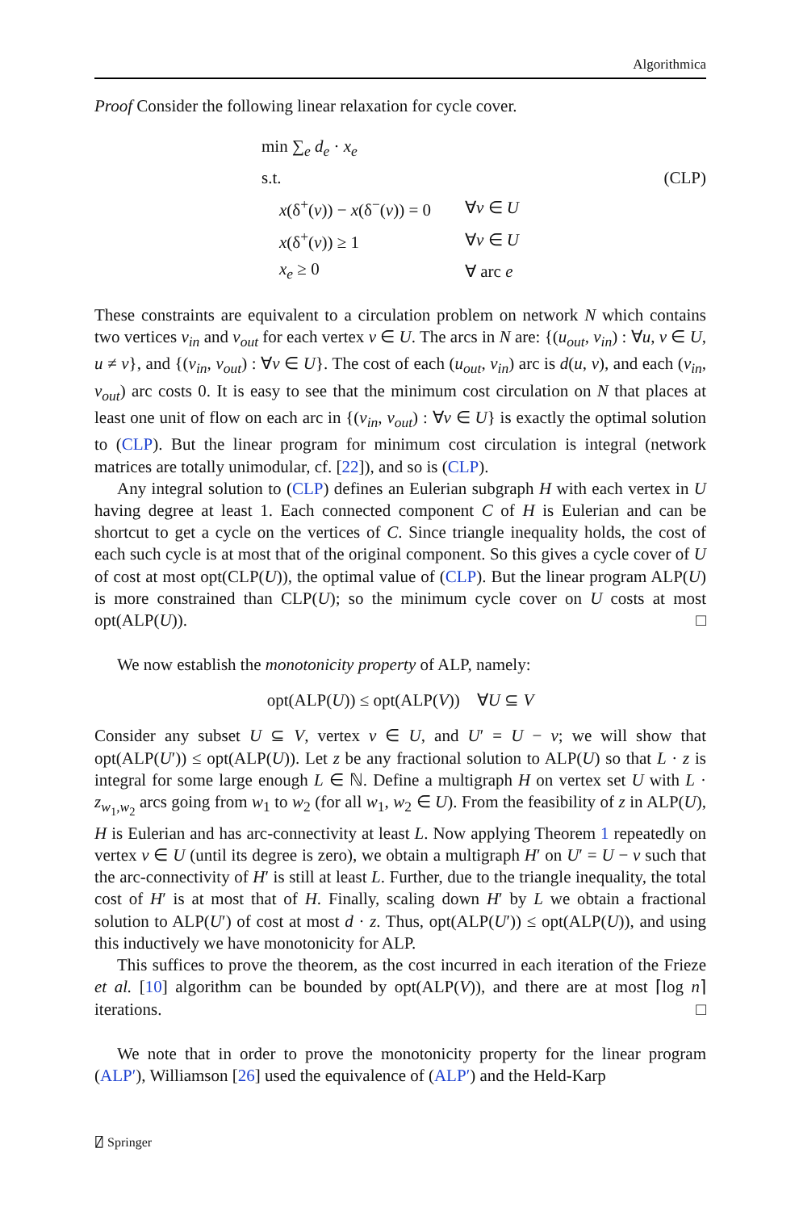Algorithmica
Proof Consider the following linear relaxation for cycle cover.
min ∑<sub>e</sub> d<sub>e</sub> · x<sub>e</sub>
s.t. (CLP)
| x (δ<sup>+</sup>( v )) − x (δ<sup>−</sup>( v )) = 0 | ∀ v ∈ U |
| x (δ<sup>+</sup>( v )) ≥ 1 | ∀ v ∈ U |
| x<sub>e</sub> ≥ 0 | ∀ arc e |
These constraints are equivalent to a circulation problem on network N which contains two vertices v<sub>in</sub> and v<sub>out</sub> for each vertex v ∈ U. The arcs in N are: {(u<sub>out</sub>, v<sub>in</sub>) : ∀u, v ∈ U, u ≠ v}, and {(v<sub>in</sub>, v<sub>out</sub>) : ∀v ∈ U}. The cost of each (u<sub>out</sub>, v<sub>in</sub>) arc is d(u, v), and each (v<sub>in</sub>, v<sub>out</sub>) arc costs 0. It is easy to see that the minimum cost circulation on N that places at least one unit of flow on each arc in {(v<sub>in</sub>, v<sub>out</sub>) : ∀v ∈ U} is exactly the optimal solution to (CLP). But the linear program for minimum cost circulation is integral (network matrices are totally unimodular, cf. [22]), and so is (CLP).
Any integral solution to (CLP) defines an Eulerian subgraph H with each vertex in U having degree at least 1. Each connected component C of H is Eulerian and can be shortcut to get a cycle on the vertices of C. Since triangle inequality holds, the cost of each such cycle is at most that of the original component. So this gives a cycle cover of U of cost at most opt(CLP(U)), the optimal value of (CLP). But the linear program ALP(U) is more constrained than CLP(U); so the minimum cycle cover on U costs at most opt(ALP(U)). □
We now establish the monotonicity property of ALP, namely:
opt(ALP(U)) ≤ opt(ALP(V)) ∀U ⊆ V
Consider any subset U ⊆ V, vertex v ∈ U, and U′ = U − v; we will show that opt(ALP(U′)) ≤ opt(ALP(U)). Let z be any fractional solution to ALP(U) so that L · z is integral for some large enough L ∈ ℕ. Define a multigraph H on vertex set U with L · z<sub>w<sub>1</sub>,w<sub>2</sub></sub> arcs going from w<sub>1</sub> to w<sub>2</sub> (for all w<sub>1</sub>, w<sub>2</sub> ∈ U). From the feasibility of z in ALP(U), H is Eulerian and has arc-connectivity at least L. Now applying Theorem 1 repeatedly on vertex v ∈ U (until its degree is zero), we obtain a multigraph H′ on U′ = U − v such that the arc-connectivity of H′ is still at least L. Further, due to the triangle inequality, the total cost of H′ is at most that of H. Finally, scaling down H′ by L we obtain a fractional solution to ALP(U′) of cost at most d · z. Thus, opt(ALP(U′)) ≤ opt(ALP(U)), and using this inductively we have monotonicity for ALP.
This suffices to prove the theorem, as the cost incurred in each iteration of the Frieze et al. [10] algorithm can be bounded by opt(ALP(V)), and there are at most ⌈log n⌉ iterations. □
We note that in order to prove the monotonicity property for the linear program (ALP′), Williamson [26] used the equivalence of (ALP′) and the Held-Karp
⍁ Springer